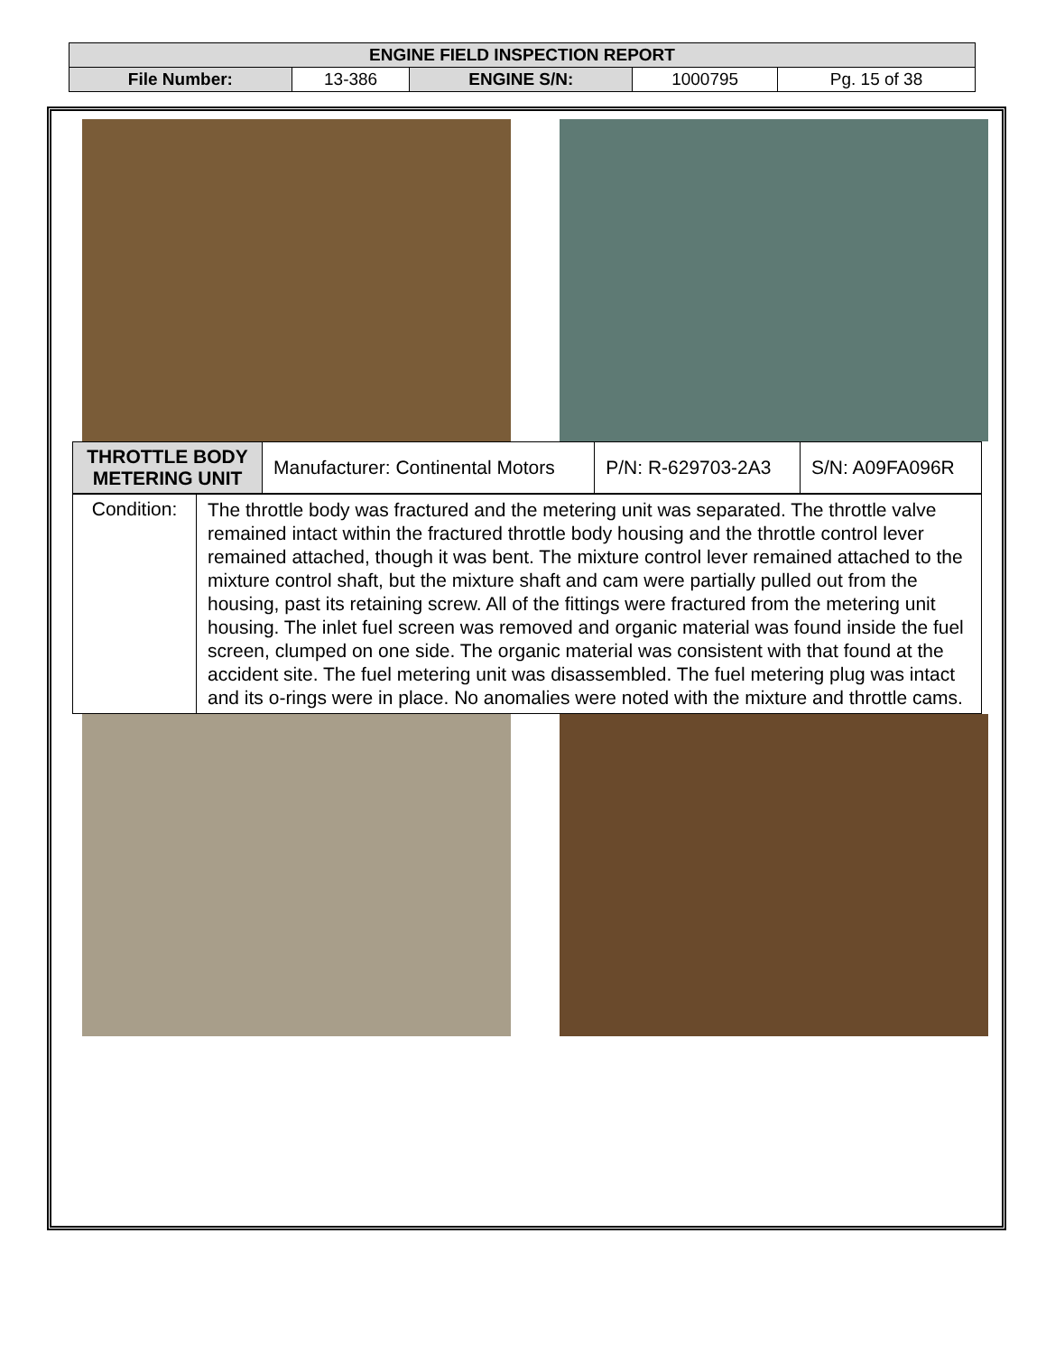| ENGINE FIELD INSPECTION REPORT | | | | |
| File Number: | 13-386 | ENGINE S/N: | 1000795 | Pg. 15 of 38 |
| THROTTLE BODY METERING UNIT | Manufacturer: Continental Motors | P/N: R-629703-2A3 | S/N: A09FA096R |
| Condition: | The throttle body was fractured and the metering unit was separated. The throttle valve remained intact within the fractured throttle body housing and the throttle control lever remained attached, though it was bent. The mixture control lever remained attached to the mixture control shaft, but the mixture shaft and cam were partially pulled out from the housing, past its retaining screw. All of the fittings were fractured from the metering unit housing. The inlet fuel screen was removed and organic material was found inside the fuel screen, clumped on one side. The organic material was consistent with that found at the accident site. The fuel metering unit was disassembled. The fuel metering plug was intact and its o-rings were in place. No anomalies were noted with the mixture and throttle cams. |